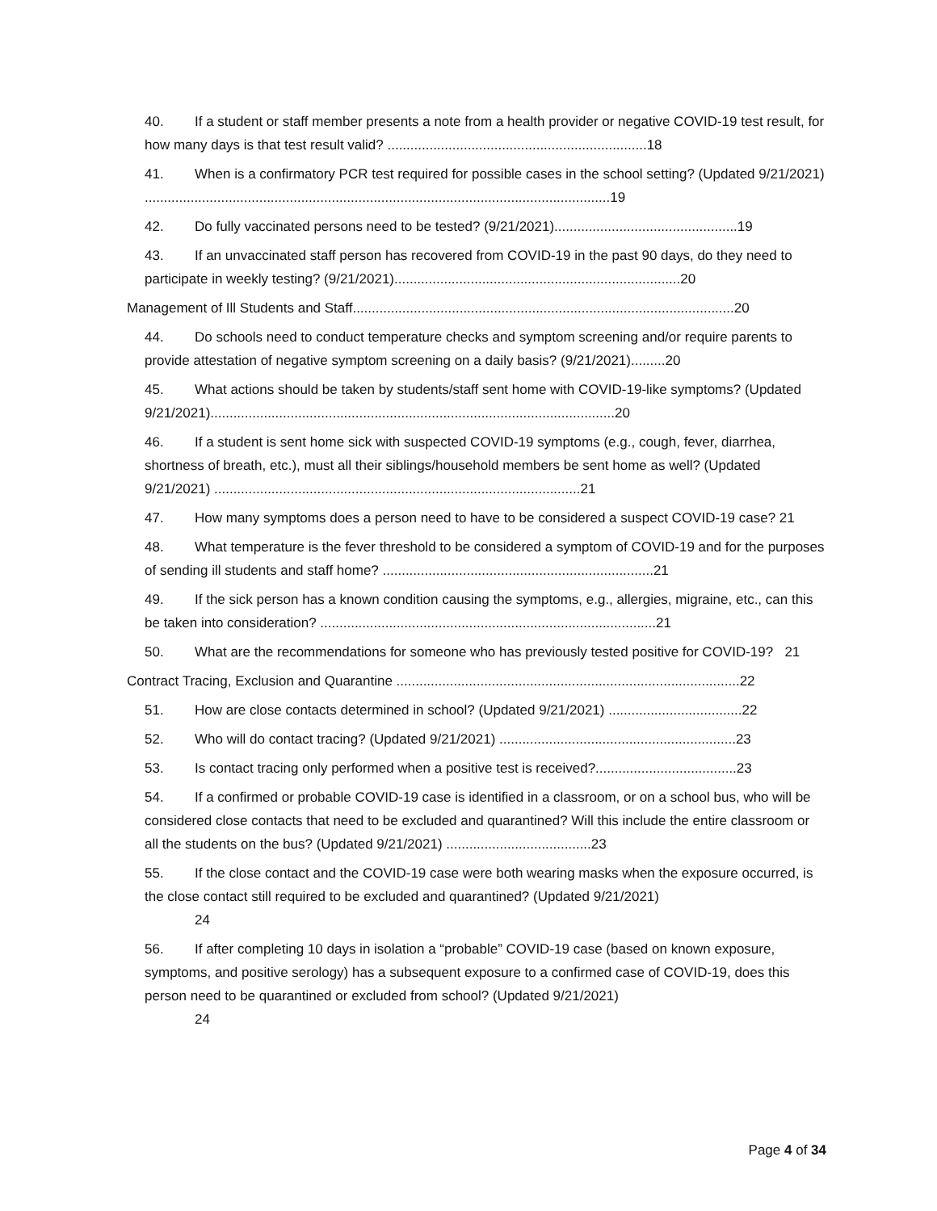40. If a student or staff member presents a note from a health provider or negative COVID-19 test result, for how many days is that test result valid? ....................................................................18
41. When is a confirmatory PCR test required for possible cases in the school setting? (Updated 9/21/2021) ..........................................................................................................................19
42. Do fully vaccinated persons need to be tested? (9/21/2021)................................................19
43. If an unvaccinated staff person has recovered from COVID-19 in the past 90 days, do they need to participate in weekly testing? (9/21/2021)...........................................................................20
Management of Ill Students and Staff....................................................................................................20
44. Do schools need to conduct temperature checks and symptom screening and/or require parents to provide attestation of negative symptom screening on a daily basis? (9/21/2021).........20
45. What actions should be taken by students/staff sent home with COVID-19-like symptoms? (Updated 9/21/2021)..........................................................................................................20
46. If a student is sent home sick with suspected COVID-19 symptoms (e.g., cough, fever, diarrhea, shortness of breath, etc.), must all their siblings/household members be sent home as well? (Updated 9/21/2021) ................................................................................................21
47. How many symptoms does a person need to have to be considered a suspect COVID-19 case? 21
48. What temperature is the fever threshold to be considered a symptom of COVID-19 and for the purposes of sending ill students and staff home? .......................................................................21
49. If the sick person has a known condition causing the symptoms, e.g., allergies, migraine, etc., can this be taken into consideration? ........................................................................................21
50. What are the recommendations for someone who has previously tested positive for COVID-19? 21
Contract Tracing, Exclusion and Quarantine ..........................................................................................22
51. How are close contacts determined in school? (Updated 9/21/2021) ...................................22
52. Who will do contact tracing? (Updated 9/21/2021) ..............................................................23
53. Is contact tracing only performed when a positive test is received?.....................................23
54. If a confirmed or probable COVID-19 case is identified in a classroom, or on a school bus, who will be considered close contacts that need to be excluded and quarantined? Will this include the entire classroom or all the students on the bus? (Updated 9/21/2021) ......................................23
55. If the close contact and the COVID-19 case were both wearing masks when the exposure occurred, is the close contact still required to be excluded and quarantined? (Updated 9/21/2021)
24
56. If after completing 10 days in isolation a “probable” COVID-19 case (based on known exposure, symptoms, and positive serology) has a subsequent exposure to a confirmed case of COVID-19, does this person need to be quarantined or excluded from school? (Updated 9/21/2021)
24
Page 4 of 34